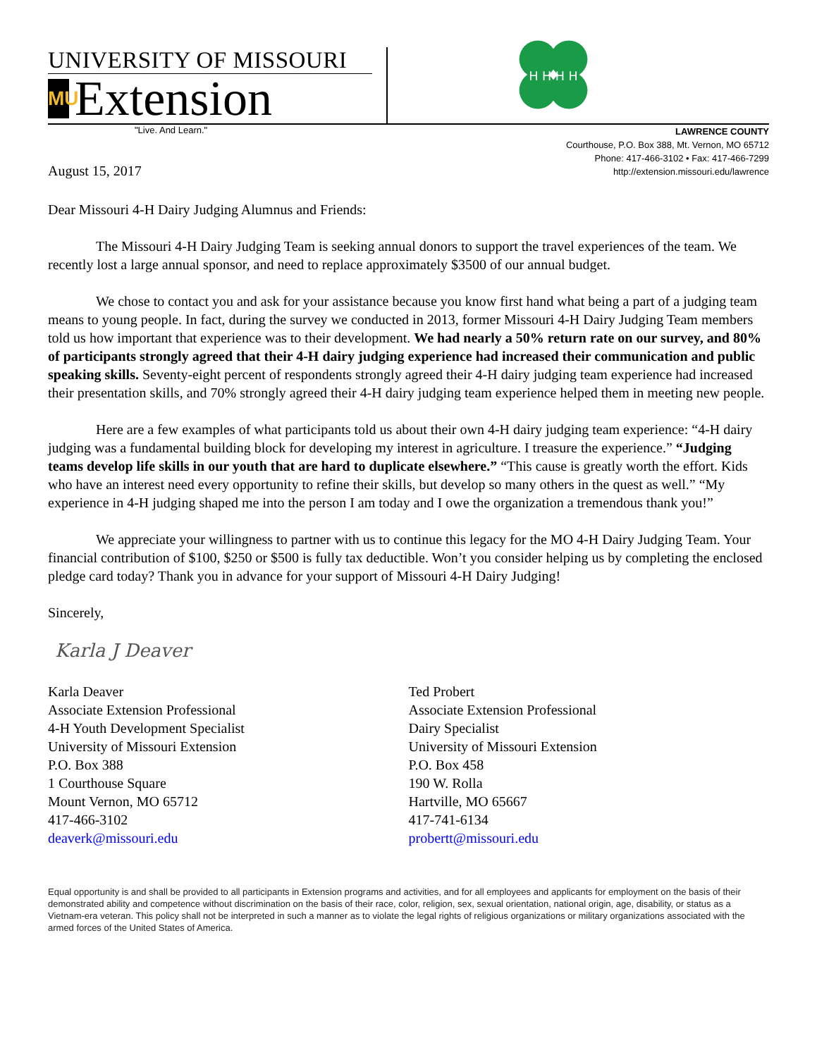UNIVERSITY OF MISSOURI
MU Extension
H H H H
"Live. And Learn."
LAWRENCE COUNTY
Courthouse, P.O. Box 388, Mt. Vernon, MO 65712
Phone: 417-466-3102 • Fax: 417-466-7299
http://extension.missouri.edu/lawrence
August 15, 2017
Dear Missouri 4-H Dairy Judging Alumnus and Friends:
The Missouri 4-H Dairy Judging Team is seeking annual donors to support the travel experiences of the team. We recently lost a large annual sponsor, and need to replace approximately $3500 of our annual budget.
We chose to contact you and ask for your assistance because you know first hand what being a part of a judging team means to young people. In fact, during the survey we conducted in 2013, former Missouri 4-H Dairy Judging Team members told us how important that experience was to their development. We had nearly a 50% return rate on our survey, and 80% of participants strongly agreed that their 4-H dairy judging experience had increased their communication and public speaking skills. Seventy-eight percent of respondents strongly agreed their 4-H dairy judging team experience had increased their presentation skills, and 70% strongly agreed their 4-H dairy judging team experience helped them in meeting new people.
Here are a few examples of what participants told us about their own 4-H dairy judging team experience: “4-H dairy judging was a fundamental building block for developing my interest in agriculture. I treasure the experience.” “Judging teams develop life skills in our youth that are hard to duplicate elsewhere.” “This cause is greatly worth the effort. Kids who have an interest need every opportunity to refine their skills, but develop so many others in the quest as well.” “My experience in 4-H judging shaped me into the person I am today and I owe the organization a tremendous thank you!”
We appreciate your willingness to partner with us to continue this legacy for the MO 4-H Dairy Judging Team. Your financial contribution of $100, $250 or $500 is fully tax deductible. Won’t you consider helping us by completing the enclosed pledge card today? Thank you in advance for your support of Missouri 4-H Dairy Judging!
Sincerely,
Karla J Deaver
Karla Deaver
Associate Extension Professional
4-H Youth Development Specialist
University of Missouri Extension
P.O. Box 388
1 Courthouse Square
Mount Vernon, MO 65712
417-466-3102
deaverk@missouri.edu
Ted Probert
Associate Extension Professional
Dairy Specialist
University of Missouri Extension
P.O. Box 458
190 W. Rolla
Hartville, MO 65667
417-741-6134
probertt@missouri.edu
Equal opportunity is and shall be provided to all participants in Extension programs and activities, and for all employees and applicants for employment on the basis of their demonstrated ability and competence without discrimination on the basis of their race, color, religion, sex, sexual orientation, national origin, age, disability, or status as a Vietnam-era veteran. This policy shall not be interpreted in such a manner as to violate the legal rights of religious organizations or military organizations associated with the armed forces of the United States of America.